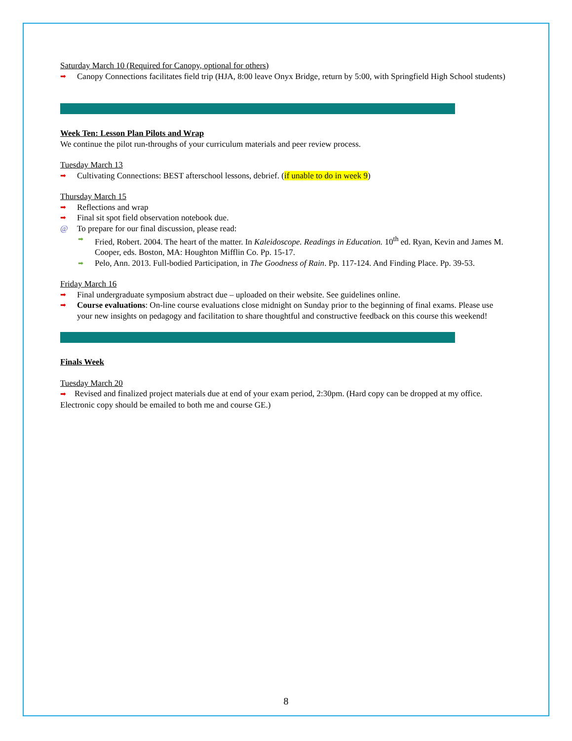Saturday March 10 (Required for Canopy, optional for others)
➡ Canopy Connections facilitates field trip (HJA, 8:00 leave Onyx Bridge, return by 5:00, with Springfield High School students)
----------------------------------------------------------------------------------------------------------------------------
Week Ten: Lesson Plan Pilots and Wrap
We continue the pilot run-throughs of your curriculum materials and peer review process.
Tuesday March 13
➡ Cultivating Connections: BEST afterschool lessons, debrief. (if unable to do in week 9)
Thursday March 15
➡ Reflections and wrap
➡ Final sit spot field observation notebook due.
@ To prepare for our final discussion, please read:
➡ Fried, Robert. 2004. The heart of the matter. In Kaleidoscope. Readings in Education. 10<sup>th</sup> ed. Ryan, Kevin and James M. Cooper, eds. Boston, MA: Houghton Mifflin Co. Pp. 15-17.
➡ Pelo, Ann. 2013. Full-bodied Participation, in The Goodness of Rain. Pp. 117-124. And Finding Place. Pp. 39-53.
Friday March 16
➡ Final undergraduate symposium abstract due – uploaded on their website. See guidelines online.
➡ Course evaluations: On-line course evaluations close midnight on Sunday prior to the beginning of final exams. Please use your new insights on pedagogy and facilitation to share thoughtful and constructive feedback on this course this weekend!
----------------------------------------------------------------------------------------------------------------------------
Finals Week
Tuesday March 20
➡ Revised and finalized project materials due at end of your exam period, 2:30pm. (Hard copy can be dropped at my office. Electronic copy should be emailed to both me and course GE.)
8